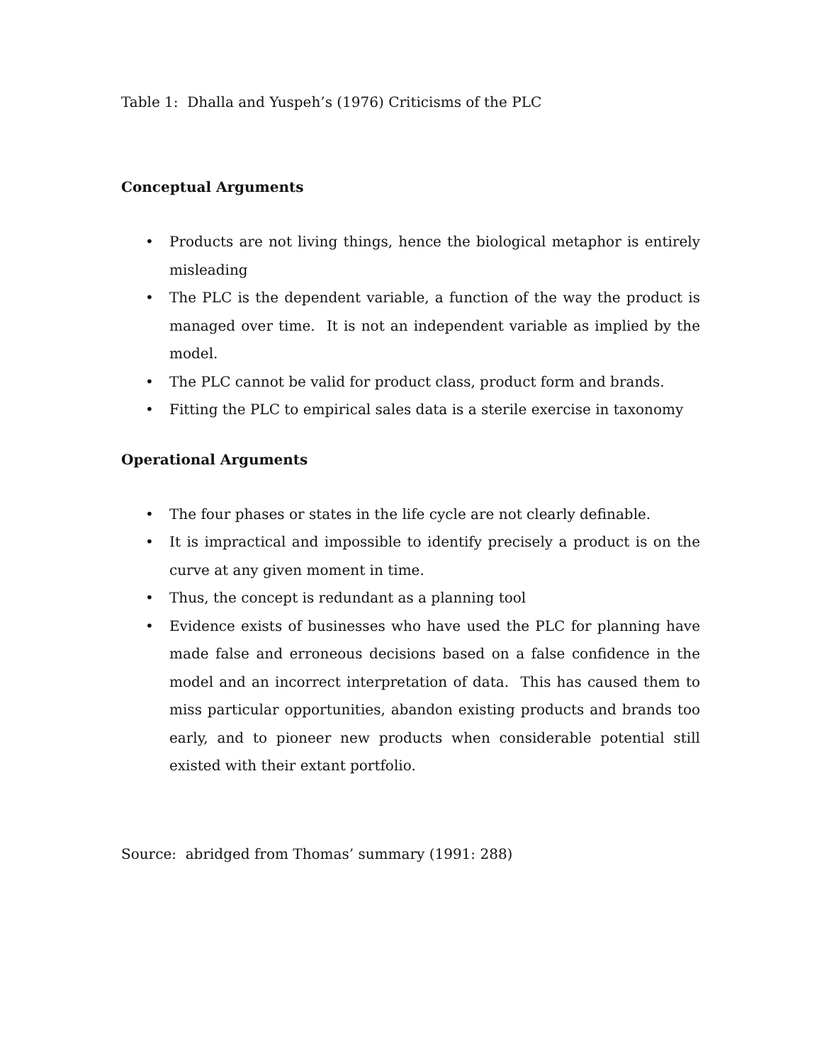Table 1: Dhalla and Yuspeh’s (1976) Criticisms of the PLC
Conceptual Arguments
• Products are not living things, hence the biological metaphor is entirely misleading
• The PLC is the dependent variable, a function of the way the product is managed over time. It is not an independent variable as implied by the model.
• The PLC cannot be valid for product class, product form and brands.
• Fitting the PLC to empirical sales data is a sterile exercise in taxonomy
Operational Arguments
• The four phases or states in the life cycle are not clearly definable.
• It is impractical and impossible to identify precisely a product is on the curve at any given moment in time.
• Thus, the concept is redundant as a planning tool
• Evidence exists of businesses who have used the PLC for planning have made false and erroneous decisions based on a false confidence in the model and an incorrect interpretation of data. This has caused them to miss particular opportunities, abandon existing products and brands too early, and to pioneer new products when considerable potential still existed with their extant portfolio.
Source: abridged from Thomas’ summary (1991: 288)